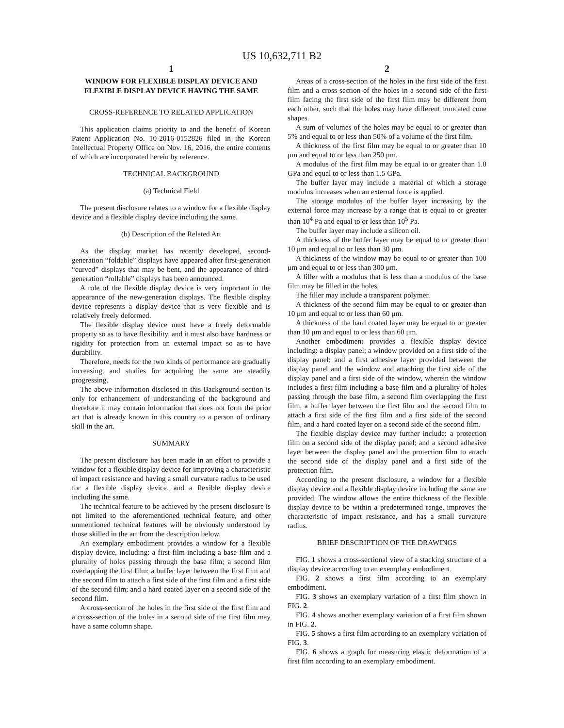US 10,632,711 B2
1
WINDOW FOR FLEXIBLE DISPLAY DEVICE AND FLEXIBLE DISPLAY DEVICE HAVING THE SAME
CROSS-REFERENCE TO RELATED APPLICATION
This application claims priority to and the benefit of Korean Patent Application No. 10-2016-0152826 filed in the Korean Intellectual Property Office on Nov. 16, 2016, the entire contents of which are incorporated herein by reference.
TECHNICAL BACKGROUND
(a) Technical Field
The present disclosure relates to a window for a flexible display device and a flexible display device including the same.
(b) Description of the Related Art
As the display market has recently developed, second-generation “foldable” displays have appeared after first-generation “curved” displays that may be bent, and the appearance of third-generation “rollable” displays has been announced.
A role of the flexible display device is very important in the appearance of the new-generation displays. The flexible display device represents a display device that is very flexible and is relatively freely deformed.
The flexible display device must have a freely deformable property so as to have flexibility, and it must also have hardness or rigidity for protection from an external impact so as to have durability.
Therefore, needs for the two kinds of performance are gradually increasing, and studies for acquiring the same are steadily progressing.
The above information disclosed in this Background section is only for enhancement of understanding of the background and therefore it may contain information that does not form the prior art that is already known in this country to a person of ordinary skill in the art.
SUMMARY
The present disclosure has been made in an effort to provide a window for a flexible display device for improving a characteristic of impact resistance and having a small curvature radius to be used for a flexible display device, and a flexible display device including the same.
The technical feature to be achieved by the present disclosure is not limited to the aforementioned technical feature, and other unmentioned technical features will be obviously understood by those skilled in the art from the description below.
An exemplary embodiment provides a window for a flexible display device, including: a first film including a base film and a plurality of holes passing through the base film; a second film overlapping the first film; a buffer layer between the first film and the second film to attach a first side of the first film and a first side of the second film; and a hard coated layer on a second side of the second film.
A cross-section of the holes in the first side of the first film and a cross-section of the holes in a second side of the first film may have a same column shape.
2
Areas of a cross-section of the holes in the first side of the first film and a cross-section of the holes in a second side of the first film facing the first side of the first film may be different from each other, such that the holes may have different truncated cone shapes.
A sum of volumes of the holes may be equal to or greater than 5% and equal to or less than 50% of a volume of the first film.
A thickness of the first film may be equal to or greater than 10 μm and equal to or less than 250 μm.
A modulus of the first film may be equal to or greater than 1.0 GPa and equal to or less than 1.5 GPa.
The buffer layer may include a material of which a storage modulus increases when an external force is applied.
The storage modulus of the buffer layer increasing by the external force may increase by a range that is equal to or greater than 10<sup>4</sup> Pa and equal to or less than 10<sup>5</sup> Pa.
The buffer layer may include a silicon oil.
A thickness of the buffer layer may be equal to or greater than 10 μm and equal to or less than 30 μm.
A thickness of the window may be equal to or greater than 100 μm and equal to or less than 300 μm.
A filler with a modulus that is less than a modulus of the base film may be filled in the holes.
The filler may include a transparent polymer.
A thickness of the second film may be equal to or greater than 10 μm and equal to or less than 60 μm.
A thickness of the hard coated layer may be equal to or greater than 10 μm and equal to or less than 60 μm.
Another embodiment provides a flexible display device including: a display panel; a window provided on a first side of the display panel; and a first adhesive layer provided between the display panel and the window and attaching the first side of the display panel and a first side of the window, wherein the window includes a first film including a base film and a plurality of holes passing through the base film, a second film overlapping the first film, a buffer layer between the first film and the second film to attach a first side of the first film and a first side of the second film, and a hard coated layer on a second side of the second film.
The flexible display device may further include: a protection film on a second side of the display panel; and a second adhesive layer between the display panel and the protection film to attach the second side of the display panel and a first side of the protection film.
According to the present disclosure, a window for a flexible display device and a flexible display device including the same are provided. The window allows the entire thickness of the flexible display device to be within a predetermined range, improves the characteristic of impact resistance, and has a small curvature radius.
BRIEF DESCRIPTION OF THE DRAWINGS
FIG. 1 shows a cross-sectional view of a stacking structure of a display device according to an exemplary embodiment.
FIG. 2 shows a first film according to an exemplary embodiment.
FIG. 3 shows an exemplary variation of a first film shown in FIG. 2.
FIG. 4 shows another exemplary variation of a first film shown in FIG. 2.
FIG. 5 shows a first film according to an exemplary variation of FIG. 3.
FIG. 6 shows a graph for measuring elastic deformation of a first film according to an exemplary embodiment.